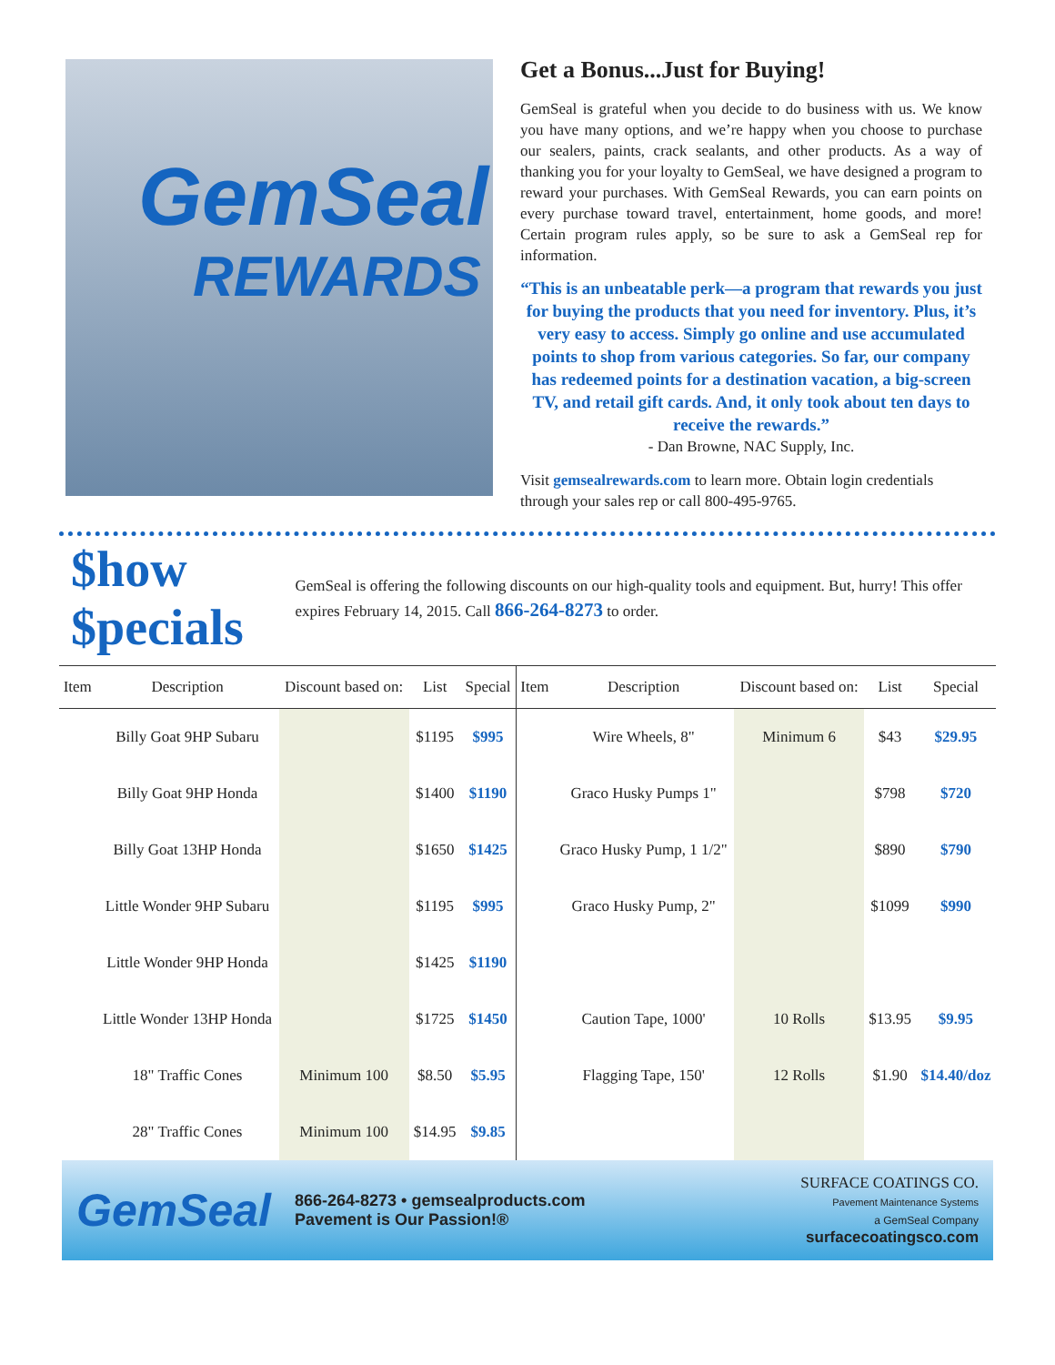GemSeal
REWARDS
Get a Bonus...Just for Buying!
GemSeal is grateful when you decide to do business with us. We know you have many options, and we’re happy when you choose to purchase our sealers, paints, crack sealants, and other products. As a way of thanking you for your loyalty to GemSeal, we have designed a program to reward your purchases. With GemSeal Rewards, you can earn points on every purchase toward travel, entertainment, home goods, and more! Certain program rules apply, so be sure to ask a GemSeal rep for information.
“This is an unbeatable perk—a program that rewards you just for buying the products that you need for inventory. Plus, it’s very easy to access. Simply go online and use accumulated points to shop from various categories. So far, our company has redeemed points for a destination vacation, a big-screen TV, and retail gift cards. And, it only took about ten days to receive the rewards.”
- Dan Browne, NAC Supply, Inc.
Visit gemsealrewards.com to learn more. Obtain login credentials through your sales rep or call 800-495-9765.
$how $pecials
GemSeal is offering the following discounts on our high-quality tools and equipment. But, hurry! This offer expires February 14, 2015. Call 866-264-8273 to order.
| Item | Description | Discount based on: | List | Special | Item | Description | Discount based on: | List | Special |
| --- | --- | --- | --- | --- | --- | --- | --- | --- | --- |
| | Billy Goat 9HP Subaru | | $1195 | $995 | | Wire Wheels, 8" | Minimum 6 | $43 | $29.95 |
| | Billy Goat 9HP Honda | | $1400 | $1190 | | Graco Husky Pumps 1" | | $798 | $720 |
| | Billy Goat 13HP Honda | | $1650 | $1425 | | Graco Husky Pump, 1 1/2" | | $890 | $790 |
| | Little Wonder 9HP Subaru | | $1195 | $995 | | Graco Husky Pump, 2" | | $1099 | $990 |
| | Little Wonder 9HP Honda | | $1425 | $1190 | | | | | |
| | Little Wonder 13HP Honda | | $1725 | $1450 | | Caution Tape, 1000' | 10 Rolls | $13.95 | $9.95 |
| | 18" Traffic Cones | Minimum 100 | $8.50 | $5.95 | | Flagging Tape, 150' | 12 Rolls | $1.90 | $14.40/doz |
| | 28" Traffic Cones | Minimum 100 | $14.95 | $9.85 | | | | | |
GemSeal
866-264-8273 • gemsealproducts.com
Pavement is Our Passion!®
SURFACE COATINGS CO.
Pavement Maintenance Systems
a GemSeal Company
surfacecoatingsco.com